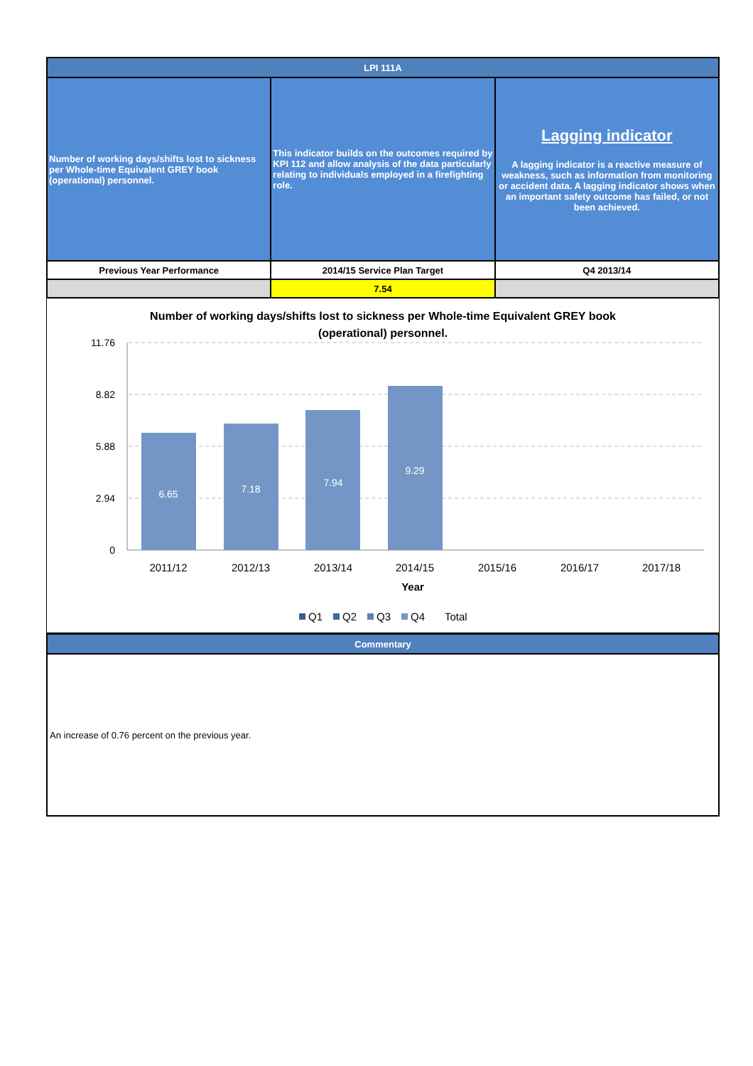| LPI 111A | | |
| Number of working days/shifts lost to sickness per Whole-time Equivalent GREY book (operational) personnel. | This indicator builds on the outcomes required by KPI 112 and allow analysis of the data particularly relating to individuals employed in a firefighting role. | Lagging indicator A lagging indicator is a reactive measure of weakness, such as information from monitoring or accident data. A lagging indicator shows when an important safety outcome has failed, or not been achieved. |
| Previous Year Performance | 2014/15 Service Plan Target | Q4 2013/14 |
| | 7.54 | |
Number of working days/shifts lost to sickness per Whole-time Equivalent GREY book
(operational) personnel.
11.76
8.82
5.88
2.94
0
6.65
7.18
7.94
9.29
2011/12
2012/13
2013/14
2014/15
2015/16
2016/17
2017/18
Year
Q1
Q2
Q3
Q4
Total
| Commentary |
| An increase of 0.76 percent on the previous year. |